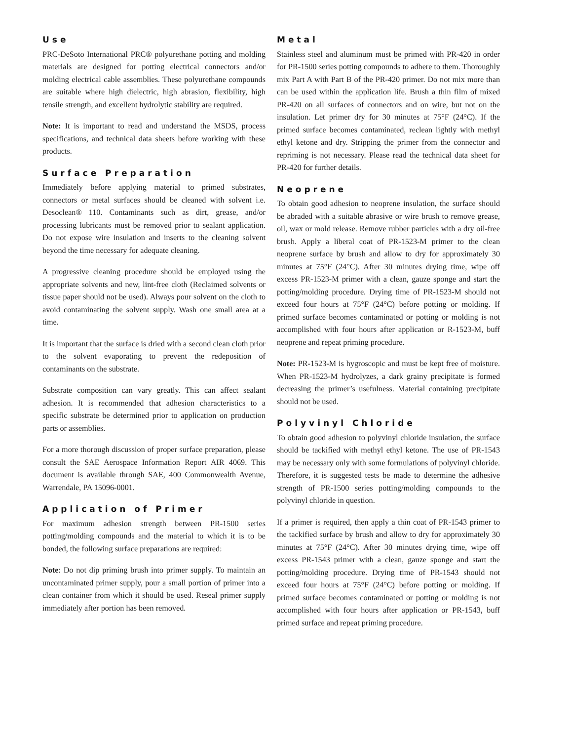Use
PRC-DeSoto International PRC® polyurethane potting and molding materials are designed for potting electrical connectors and/or molding electrical cable assemblies. These polyurethane compounds are suitable where high dielectric, high abrasion, flexibility, high tensile strength, and excellent hydrolytic stability are required.
Note: It is important to read and understand the MSDS, process specifications, and technical data sheets before working with these products.
Surface Preparation
Immediately before applying material to primed substrates, connectors or metal surfaces should be cleaned with solvent i.e. Desoclean® 110. Contaminants such as dirt, grease, and/or processing lubricants must be removed prior to sealant application. Do not expose wire insulation and inserts to the cleaning solvent beyond the time necessary for adequate cleaning.
A progressive cleaning procedure should be employed using the appropriate solvents and new, lint-free cloth (Reclaimed solvents or tissue paper should not be used). Always pour solvent on the cloth to avoid contaminating the solvent supply. Wash one small area at a time.
It is important that the surface is dried with a second clean cloth prior to the solvent evaporating to prevent the redeposition of contaminants on the substrate.
Substrate composition can vary greatly. This can affect sealant adhesion. It is recommended that adhesion characteristics to a specific substrate be determined prior to application on production parts or assemblies.
For a more thorough discussion of proper surface preparation, please consult the SAE Aerospace Information Report AIR 4069. This document is available through SAE, 400 Commonwealth Avenue, Warrendale, PA 15096-0001.
Application of Primer
For maximum adhesion strength between PR-1500 series potting/molding compounds and the material to which it is to be bonded, the following surface preparations are required:
Note: Do not dip priming brush into primer supply. To maintain an uncontaminated primer supply, pour a small portion of primer into a clean container from which it should be used. Reseal primer supply immediately after portion has been removed.
Metal
Stainless steel and aluminum must be primed with PR-420 in order for PR-1500 series potting compounds to adhere to them. Thoroughly mix Part A with Part B of the PR-420 primer. Do not mix more than can be used within the application life. Brush a thin film of mixed PR-420 on all surfaces of connectors and on wire, but not on the insulation. Let primer dry for 30 minutes at 75°F (24°C). If the primed surface becomes contaminated, reclean lightly with methyl ethyl ketone and dry. Stripping the primer from the connector and repriming is not necessary. Please read the technical data sheet for PR-420 for further details.
Neoprene
To obtain good adhesion to neoprene insulation, the surface should be abraded with a suitable abrasive or wire brush to remove grease, oil, wax or mold release. Remove rubber particles with a dry oil-free brush. Apply a liberal coat of PR-1523-M primer to the clean neoprene surface by brush and allow to dry for approximately 30 minutes at 75°F (24°C). After 30 minutes drying time, wipe off excess PR-1523-M primer with a clean, gauze sponge and start the potting/molding procedure. Drying time of PR-1523-M should not exceed four hours at 75°F (24°C) before potting or molding. If primed surface becomes contaminated or potting or molding is not accomplished with four hours after application or R-1523-M, buff neoprene and repeat priming procedure.
Note: PR-1523-M is hygroscopic and must be kept free of moisture. When PR-1523-M hydrolyzes, a dark grainy precipitate is formed decreasing the primer’s usefulness. Material containing precipitate should not be used.
Polyvinyl Chloride
To obtain good adhesion to polyvinyl chloride insulation, the surface should be tackified with methyl ethyl ketone. The use of PR-1543 may be necessary only with some formulations of polyvinyl chloride. Therefore, it is suggested tests be made to determine the adhesive strength of PR-1500 series potting/molding compounds to the polyvinyl chloride in question.
If a primer is required, then apply a thin coat of PR-1543 primer to the tackified surface by brush and allow to dry for approximately 30 minutes at 75°F (24°C). After 30 minutes drying time, wipe off excess PR-1543 primer with a clean, gauze sponge and start the potting/molding procedure. Drying time of PR-1543 should not exceed four hours at 75°F (24°C) before potting or molding. If primed surface becomes contaminated or potting or molding is not accomplished with four hours after application or PR-1543, buff primed surface and repeat priming procedure.